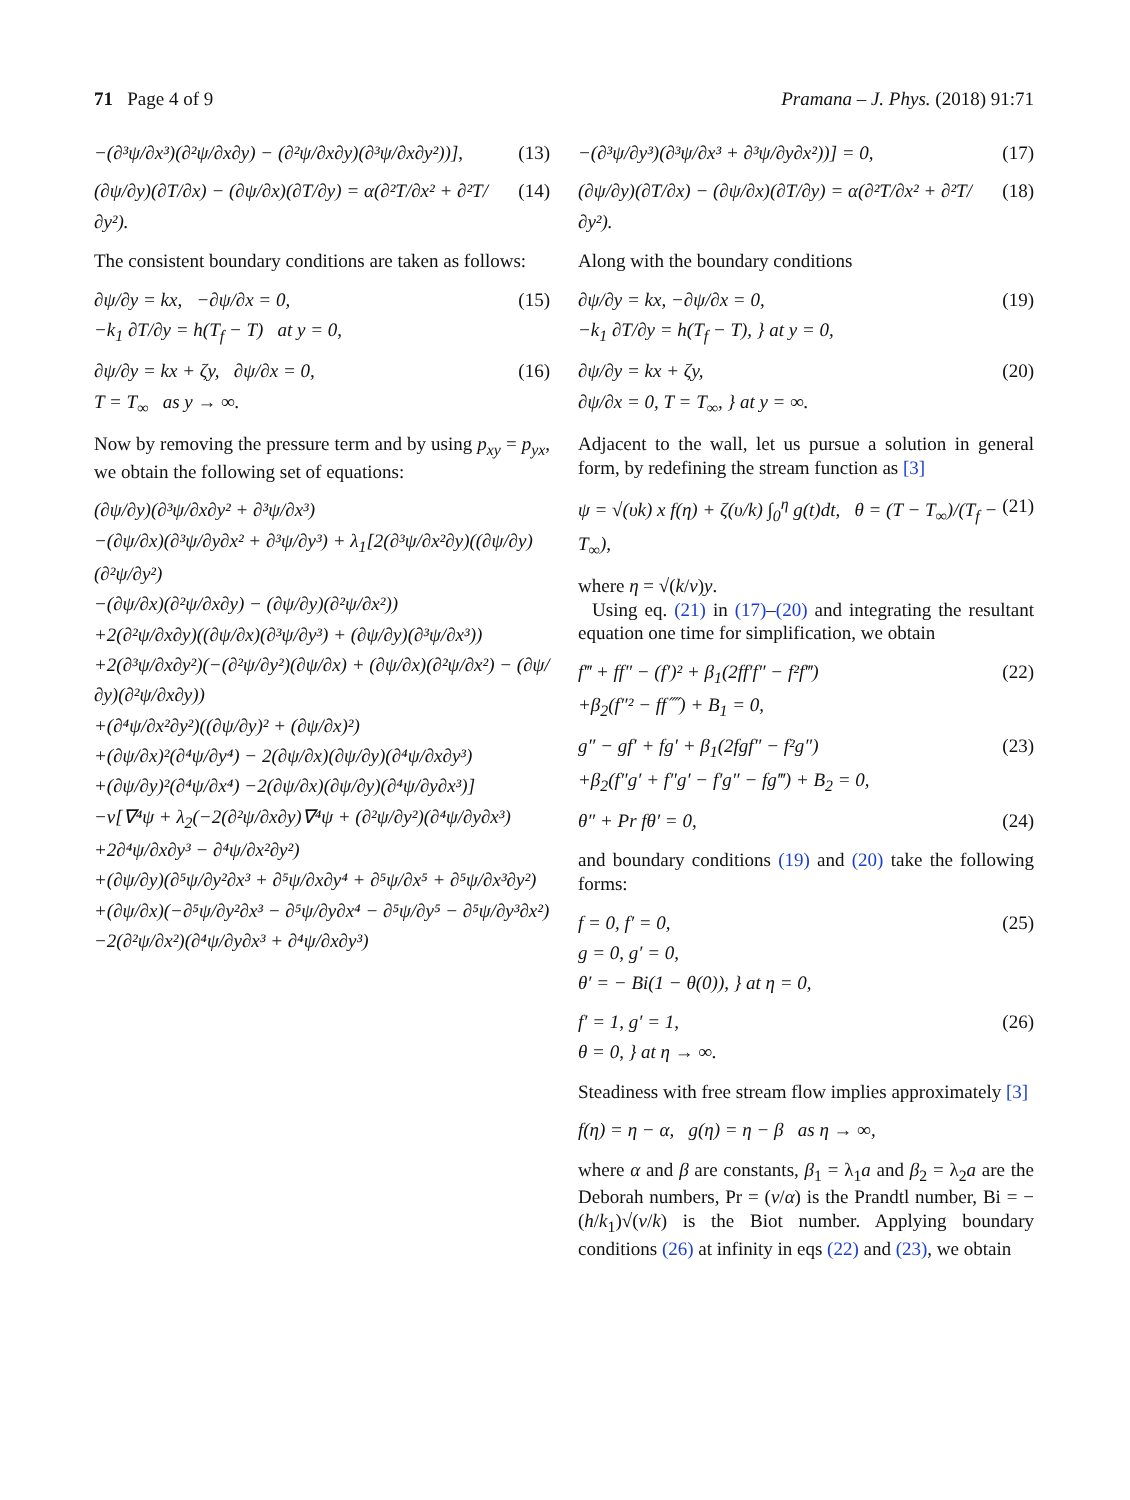71 Page 4 of 9 Pramana – J. Phys. (2018) 91:71
−(∂³ψ/∂x³)(∂²ψ/∂x∂y) − (∂²ψ/∂x∂y)(∂³ψ/∂x∂y²))], (13)
(∂ψ/∂y)(∂T/∂x) − (∂ψ/∂x)(∂T/∂y) = α(∂²T/∂x² + ∂²T/∂y²). (14)
The consistent boundary conditions are taken as follows:
∂ψ/∂y = kx, −∂ψ/∂x = 0,
−k<sub>1</sub> ∂T/∂y = h(T<sub>f</sub> − T) at y = 0, (15)
∂ψ/∂y = kx + ζy, ∂ψ/∂x = 0,
T = T<sub>∞</sub> as y → ∞. (16)
Now by removing the pressure term and by using p<sub>xy</sub> = p<sub>yx</sub>, we obtain the following set of equations:
(∂ψ/∂y)(∂³ψ/∂x∂y² + ∂³ψ/∂x³)
−(∂ψ/∂x)(∂³ψ/∂y∂x² + ∂³ψ/∂y³) + λ<sub>1</sub>[2(∂³ψ/∂x²∂y)((∂ψ/∂y)(∂²ψ/∂y²)
−(∂ψ/∂x)(∂²ψ/∂x∂y) − (∂ψ/∂y)(∂²ψ/∂x²))
+2(∂²ψ/∂x∂y)((∂ψ/∂x)(∂³ψ/∂y³) + (∂ψ/∂y)(∂³ψ/∂x³))
+2(∂³ψ/∂x∂y²)(−(∂²ψ/∂y²)(∂ψ/∂x) + (∂ψ/∂x)(∂²ψ/∂x²) − (∂ψ/∂y)(∂²ψ/∂x∂y))
+(∂⁴ψ/∂x²∂y²)((∂ψ/∂y)² + (∂ψ/∂x)²)
+(∂ψ/∂x)²(∂⁴ψ/∂y⁴) − 2(∂ψ/∂x)(∂ψ/∂y)(∂⁴ψ/∂x∂y³)
+(∂ψ/∂y)²(∂⁴ψ/∂x⁴) −2(∂ψ/∂x)(∂ψ/∂y)(∂⁴ψ/∂y∂x³)]
−ν[∇⁴ψ + λ<sub>2</sub>(−2(∂²ψ/∂x∂y)∇⁴ψ + (∂²ψ/∂y²)(∂⁴ψ/∂y∂x³)
+2∂⁴ψ/∂x∂y³ − ∂⁴ψ/∂x²∂y²)
+(∂ψ/∂y)(∂⁵ψ/∂y²∂x³ + ∂⁵ψ/∂x∂y⁴ + ∂⁵ψ/∂x⁵ + ∂⁵ψ/∂x³∂y²)
+(∂ψ/∂x)(−∂⁵ψ/∂y²∂x³ − ∂⁵ψ/∂y∂x⁴ − ∂⁵ψ/∂y⁵ − ∂⁵ψ/∂y³∂x²)
−2(∂²ψ/∂x²)(∂⁴ψ/∂y∂x³ + ∂⁴ψ/∂x∂y³)
−(∂³ψ/∂y³)(∂³ψ/∂x³ + ∂³ψ/∂y∂x²))] = 0, (17)
(∂ψ/∂y)(∂T/∂x) − (∂ψ/∂x)(∂T/∂y) = α(∂²T/∂x² + ∂²T/∂y²). (18)
Along with the boundary conditions
∂ψ/∂y = kx, −∂ψ/∂x = 0,
−k<sub>1</sub> ∂T/∂y = h(T<sub>f</sub> − T), } at y = 0, (19)
∂ψ/∂y = kx + ζy,
∂ψ/∂x = 0, T = T<sub>∞</sub>, } at y = ∞. (20)
Adjacent to the wall, let us pursue a solution in general form, by redefining the stream function as [3]
ψ = √(υk) x f(η) + ζ(υ/k) ∫<sub>0</sub><sup>η</sup> g(t)dt, θ = (T − T<sub>∞</sub>)/(T<sub>f</sub> − T<sub>∞</sub>), (21)
where η = √(k/ν)y.
Using eq. (21) in (17)–(20) and integrating the resultant equation one time for simplification, we obtain
f‴ + ff″ − (f′)² + β<sub>1</sub>(2ff′f″ − f²f‴)
+β<sub>2</sub>(f″² − ff⁗) + B<sub>1</sub> = 0, (22)
g″ − gf′ + fg′ + β<sub>1</sub>(2fgf″ − f²g″)
+β<sub>2</sub>(f″g′ + f″g′ − f′g″ − fg‴) + B<sub>2</sub> = 0, (23)
θ″ + Pr fθ′ = 0, (24)
and boundary conditions (19) and (20) take the following forms:
f = 0, f′ = 0,
g = 0, g′ = 0,
θ′ = − Bi(1 − θ(0)), } at η = 0, (25)
f′ = 1, g′ = 1,
θ = 0, } at η → ∞. (26)
Steadiness with free stream flow implies approximately [3]
f(η) = η − α, g(η) = η − β as η → ∞,
where α and β are constants, β<sub>1</sub> = λ<sub>1</sub>a and β<sub>2</sub> = λ<sub>2</sub>a are the Deborah numbers, Pr = (ν/α) is the Prandtl number, Bi = −(h/k<sub>1</sub>)√(ν/k) is the Biot number. Applying boundary conditions (26) at infinity in eqs (22) and (23), we obtain